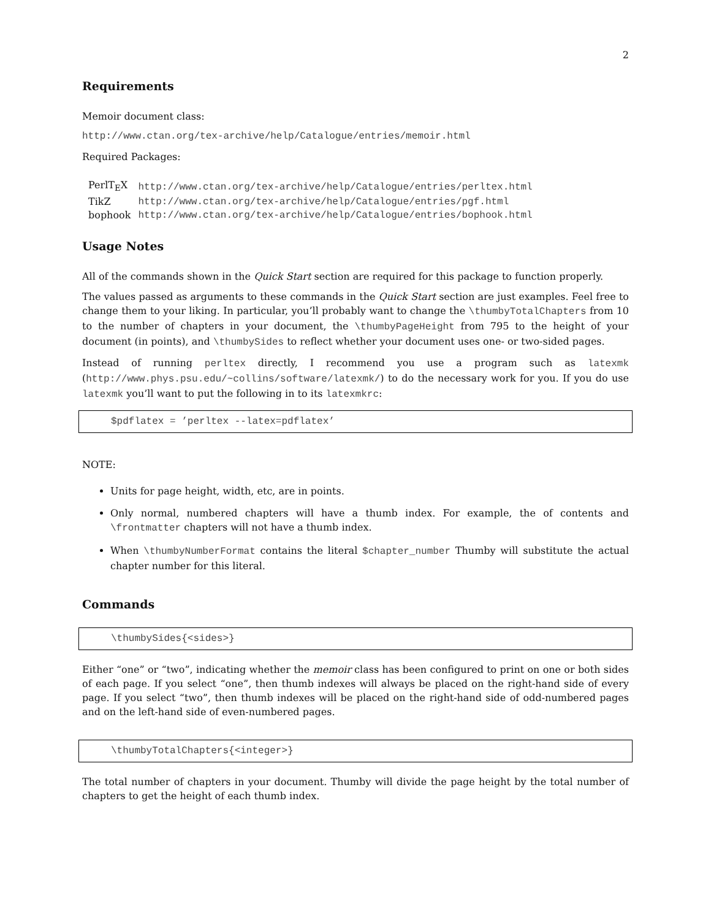2
Requirements
Memoir document class:
http://www.ctan.org/tex-archive/help/Catalogue/entries/memoir.html
Required Packages:
| PerlT<sub>E</sub>X | http://www.ctan.org/tex-archive/help/Catalogue/entries/perltex.html |
| TikZ | http://www.ctan.org/tex-archive/help/Catalogue/entries/pgf.html |
| bophook | http://www.ctan.org/tex-archive/help/Catalogue/entries/bophook.html |
Usage Notes
All of the commands shown in the Quick Start section are required for this package to function properly.
The values passed as arguments to these commands in the Quick Start section are just examples. Feel free to change them to your liking. In particular, you’ll probably want to change the \thumbyTotalChapters from 10 to the number of chapters in your document, the \thumbyPageHeight from 795 to the height of your document (in points), and \thumbySides to reflect whether your document uses one- or two-sided pages.
Instead of running perltex directly, I recommend you use a program such as latexmk (http://www.phys.psu.edu/~collins/software/latexmk/) to do the necessary work for you. If you do use latexmk you’ll want to put the following in to its latexmkrc:
$pdflatex = ’perltex --latex=pdflatex’
NOTE:
Units for page height, width, etc, are in points.
Only normal, numbered chapters will have a thumb index. For example, the of contents and \frontmatter chapters will not have a thumb index.
When \thumbyNumberFormat contains the literal $chapter_number Thumby will substitute the actual chapter number for this literal.
Commands
\thumbySides{<sides>}
Either “one” or “two”, indicating whether the memoir class has been configured to print on one or both sides of each page. If you select “one”, then thumb indexes will always be placed on the right-hand side of every page. If you select “two”, then thumb indexes will be placed on the right-hand side of odd-numbered pages and on the left-hand side of even-numbered pages.
\thumbyTotalChapters{<integer>}
The total number of chapters in your document. Thumby will divide the page height by the total number of chapters to get the height of each thumb index.